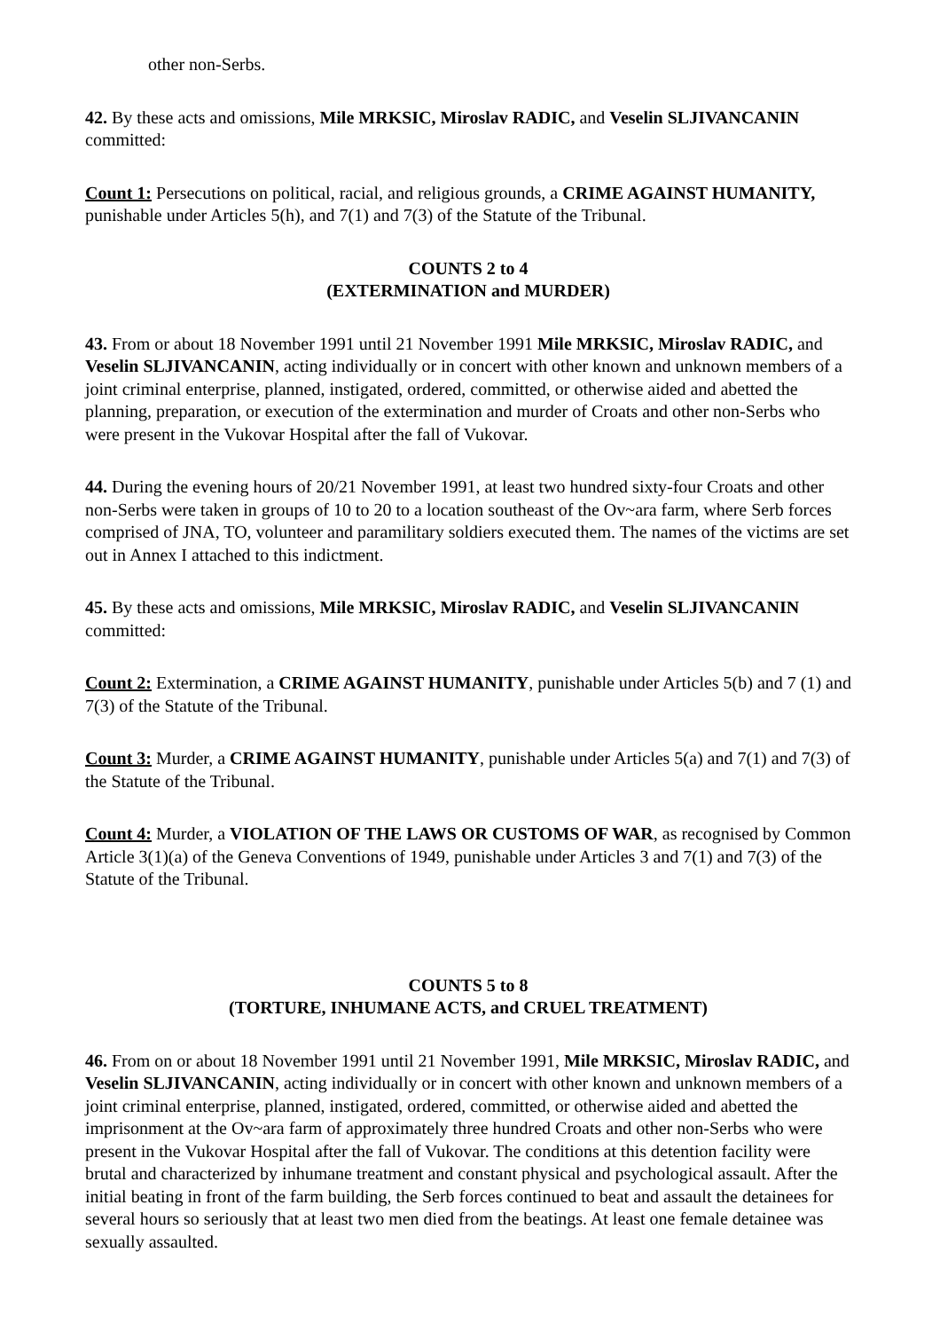other non-Serbs.
42. By these acts and omissions, Mile MRKSIC, Miroslav RADIC, and Veselin SLJIVANCANIN committed:
Count 1: Persecutions on political, racial, and religious grounds, a CRIME AGAINST HUMANITY, punishable under Articles 5(h), and 7(1) and 7(3) of the Statute of the Tribunal.
COUNTS 2 to 4
(EXTERMINATION and MURDER)
43. From or about 18 November 1991 until 21 November 1991 Mile MRKSIC, Miroslav RADIC, and Veselin SLJIVANCANIN, acting individually or in concert with other known and unknown members of a joint criminal enterprise, planned, instigated, ordered, committed, or otherwise aided and abetted the planning, preparation, or execution of the extermination and murder of Croats and other non-Serbs who were present in the Vukovar Hospital after the fall of Vukovar.
44. During the evening hours of 20/21 November 1991, at least two hundred sixty-four Croats and other non-Serbs were taken in groups of 10 to 20 to a location southeast of the Ov~ara farm, where Serb forces comprised of JNA, TO, volunteer and paramilitary soldiers executed them. The names of the victims are set out in Annex I attached to this indictment.
45. By these acts and omissions, Mile MRKSIC, Miroslav RADIC, and Veselin SLJIVANCANIN committed:
Count 2: Extermination, a CRIME AGAINST HUMANITY, punishable under Articles 5(b) and 7 (1) and 7(3) of the Statute of the Tribunal.
Count 3: Murder, a CRIME AGAINST HUMANITY, punishable under Articles 5(a) and 7(1) and 7(3) of the Statute of the Tribunal.
Count 4: Murder, a VIOLATION OF THE LAWS OR CUSTOMS OF WAR, as recognised by Common Article 3(1)(a) of the Geneva Conventions of 1949, punishable under Articles 3 and 7(1) and 7(3) of the Statute of the Tribunal.
COUNTS 5 to 8
(TORTURE, INHUMANE ACTS, and CRUEL TREATMENT)
46. From on or about 18 November 1991 until 21 November 1991, Mile MRKSIC, Miroslav RADIC, and Veselin SLJIVANCANIN, acting individually or in concert with other known and unknown members of a joint criminal enterprise, planned, instigated, ordered, committed, or otherwise aided and abetted the imprisonment at the Ov~ara farm of approximately three hundred Croats and other non-Serbs who were present in the Vukovar Hospital after the fall of Vukovar. The conditions at this detention facility were brutal and characterized by inhumane treatment and constant physical and psychological assault. After the initial beating in front of the farm building, the Serb forces continued to beat and assault the detainees for several hours so seriously that at least two men died from the beatings. At least one female detainee was sexually assaulted.